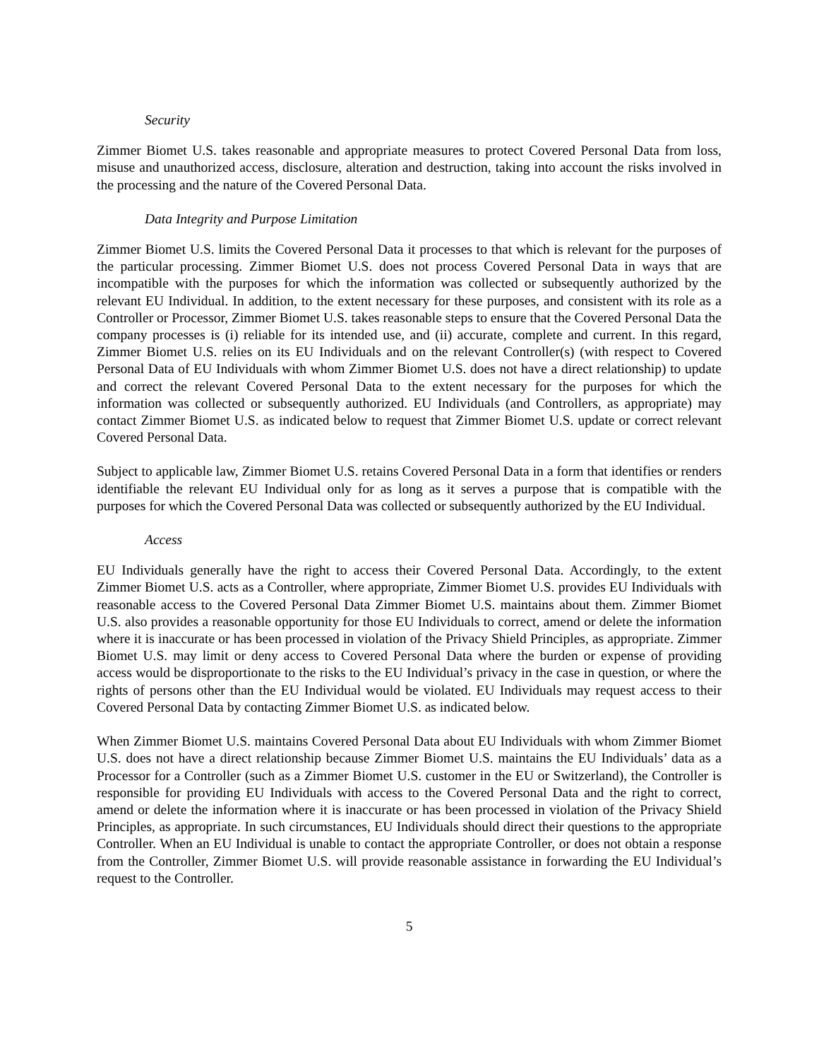Security
Zimmer Biomet U.S. takes reasonable and appropriate measures to protect Covered Personal Data from loss, misuse and unauthorized access, disclosure, alteration and destruction, taking into account the risks involved in the processing and the nature of the Covered Personal Data.
Data Integrity and Purpose Limitation
Zimmer Biomet U.S. limits the Covered Personal Data it processes to that which is relevant for the purposes of the particular processing. Zimmer Biomet U.S. does not process Covered Personal Data in ways that are incompatible with the purposes for which the information was collected or subsequently authorized by the relevant EU Individual. In addition, to the extent necessary for these purposes, and consistent with its role as a Controller or Processor, Zimmer Biomet U.S. takes reasonable steps to ensure that the Covered Personal Data the company processes is (i) reliable for its intended use, and (ii) accurate, complete and current. In this regard, Zimmer Biomet U.S. relies on its EU Individuals and on the relevant Controller(s) (with respect to Covered Personal Data of EU Individuals with whom Zimmer Biomet U.S. does not have a direct relationship) to update and correct the relevant Covered Personal Data to the extent necessary for the purposes for which the information was collected or subsequently authorized. EU Individuals (and Controllers, as appropriate) may contact Zimmer Biomet U.S. as indicated below to request that Zimmer Biomet U.S. update or correct relevant Covered Personal Data.
Subject to applicable law, Zimmer Biomet U.S. retains Covered Personal Data in a form that identifies or renders identifiable the relevant EU Individual only for as long as it serves a purpose that is compatible with the purposes for which the Covered Personal Data was collected or subsequently authorized by the EU Individual.
Access
EU Individuals generally have the right to access their Covered Personal Data. Accordingly, to the extent Zimmer Biomet U.S. acts as a Controller, where appropriate, Zimmer Biomet U.S. provides EU Individuals with reasonable access to the Covered Personal Data Zimmer Biomet U.S. maintains about them. Zimmer Biomet U.S. also provides a reasonable opportunity for those EU Individuals to correct, amend or delete the information where it is inaccurate or has been processed in violation of the Privacy Shield Principles, as appropriate. Zimmer Biomet U.S. may limit or deny access to Covered Personal Data where the burden or expense of providing access would be disproportionate to the risks to the EU Individual’s privacy in the case in question, or where the rights of persons other than the EU Individual would be violated. EU Individuals may request access to their Covered Personal Data by contacting Zimmer Biomet U.S. as indicated below.
When Zimmer Biomet U.S. maintains Covered Personal Data about EU Individuals with whom Zimmer Biomet U.S. does not have a direct relationship because Zimmer Biomet U.S. maintains the EU Individuals’ data as a Processor for a Controller (such as a Zimmer Biomet U.S. customer in the EU or Switzerland), the Controller is responsible for providing EU Individuals with access to the Covered Personal Data and the right to correct, amend or delete the information where it is inaccurate or has been processed in violation of the Privacy Shield Principles, as appropriate. In such circumstances, EU Individuals should direct their questions to the appropriate Controller. When an EU Individual is unable to contact the appropriate Controller, or does not obtain a response from the Controller, Zimmer Biomet U.S. will provide reasonable assistance in forwarding the EU Individual’s request to the Controller.
5